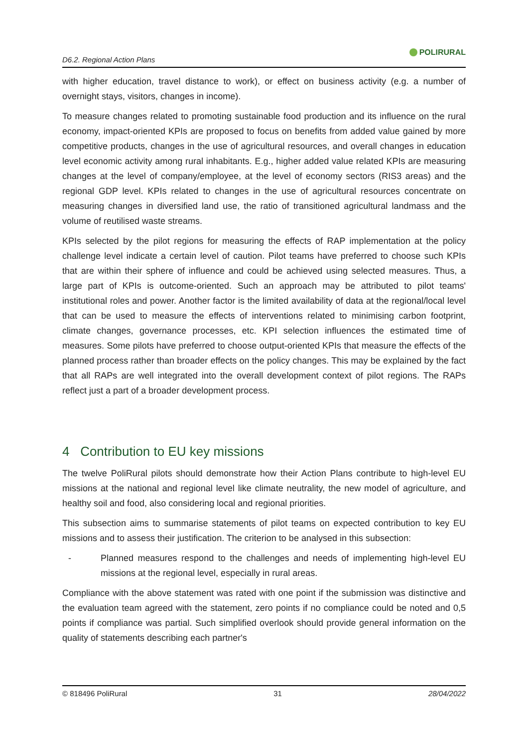D6.2. Regional Action Plans
POLIRURAL
with higher education, travel distance to work), or effect on business activity (e.g. a number of overnight stays, visitors, changes in income).
To measure changes related to promoting sustainable food production and its influence on the rural economy, impact-oriented KPIs are proposed to focus on benefits from added value gained by more competitive products, changes in the use of agricultural resources, and overall changes in education level economic activity among rural inhabitants. E.g., higher added value related KPIs are measuring changes at the level of company/employee, at the level of economy sectors (RIS3 areas) and the regional GDP level. KPIs related to changes in the use of agricultural resources concentrate on measuring changes in diversified land use, the ratio of transitioned agricultural landmass and the volume of reutilised waste streams.
KPIs selected by the pilot regions for measuring the effects of RAP implementation at the policy challenge level indicate a certain level of caution. Pilot teams have preferred to choose such KPIs that are within their sphere of influence and could be achieved using selected measures. Thus, a large part of KPIs is outcome-oriented. Such an approach may be attributed to pilot teams' institutional roles and power. Another factor is the limited availability of data at the regional/local level that can be used to measure the effects of interventions related to minimising carbon footprint, climate changes, governance processes, etc. KPI selection influences the estimated time of measures. Some pilots have preferred to choose output-oriented KPIs that measure the effects of the planned process rather than broader effects on the policy changes. This may be explained by the fact that all RAPs are well integrated into the overall development context of pilot regions. The RAPs reflect just a part of a broader development process.
4 Contribution to EU key missions
The twelve PoliRural pilots should demonstrate how their Action Plans contribute to high-level EU missions at the national and regional level like climate neutrality, the new model of agriculture, and healthy soil and food, also considering local and regional priorities.
This subsection aims to summarise statements of pilot teams on expected contribution to key EU missions and to assess their justification. The criterion to be analysed in this subsection:
- Planned measures respond to the challenges and needs of implementing high-level EU missions at the regional level, especially in rural areas.
Compliance with the above statement was rated with one point if the submission was distinctive and the evaluation team agreed with the statement, zero points if no compliance could be noted and 0,5 points if compliance was partial. Such simplified overlook should provide general information on the quality of statements describing each partner's
© 818496 PoliRural 31 28/04/2022